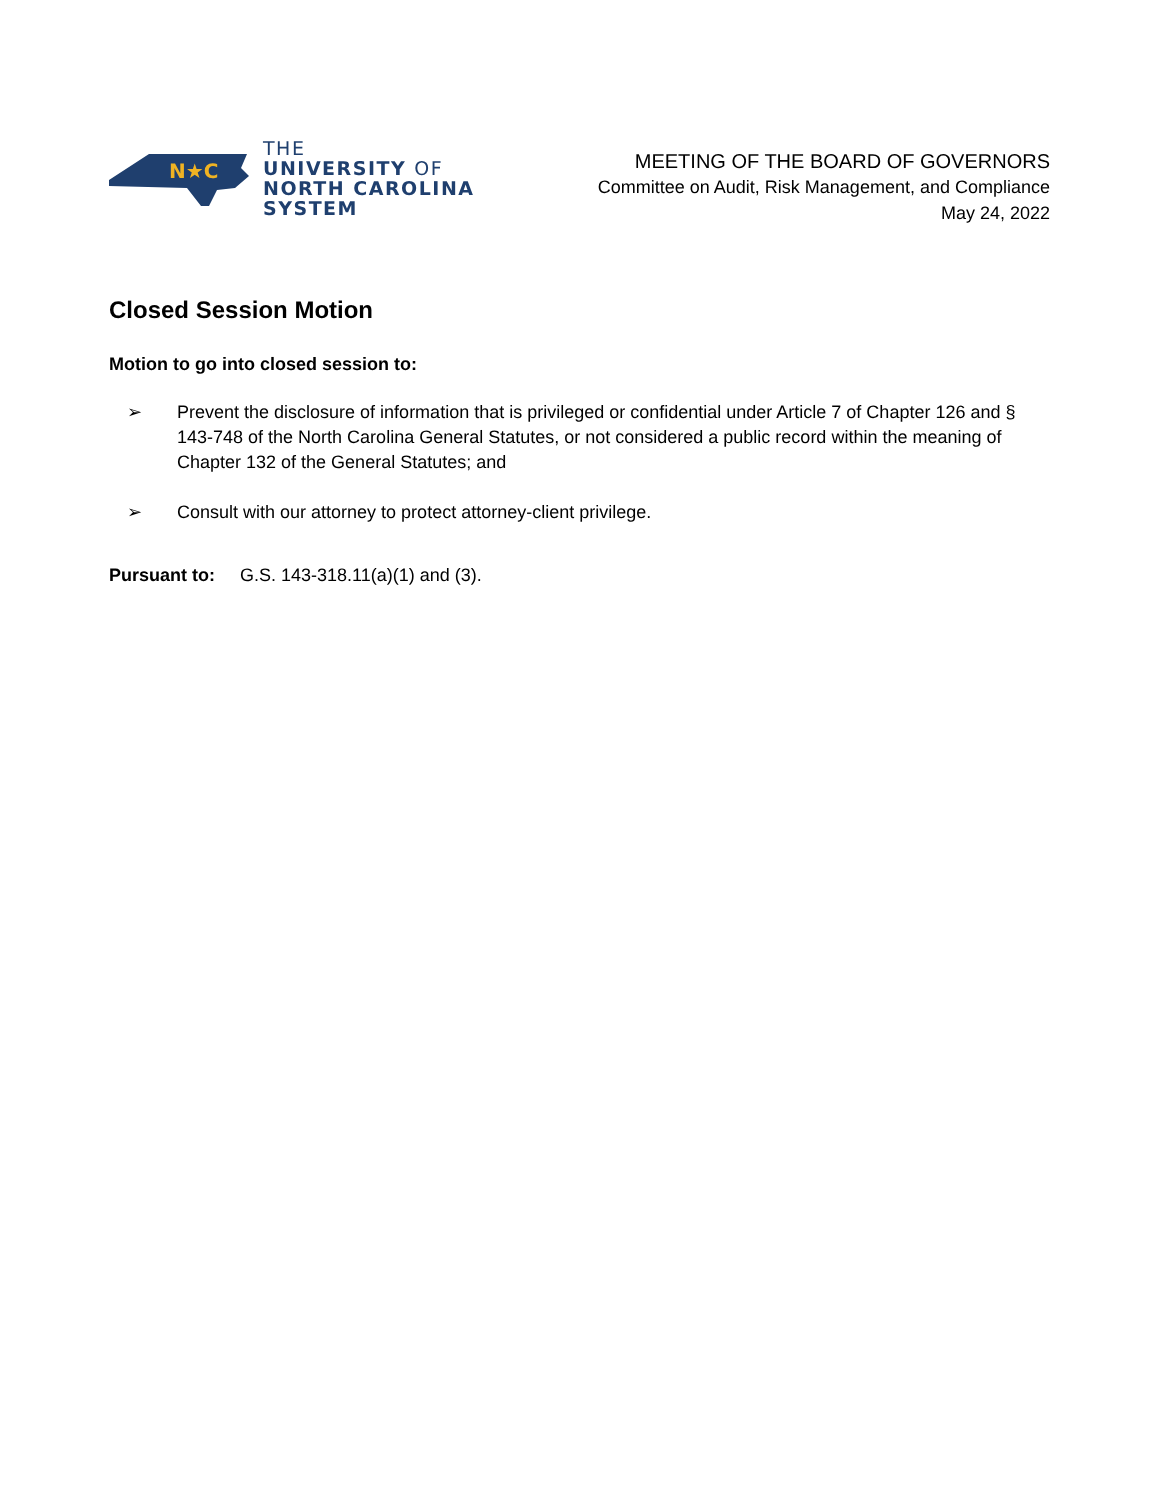N★C
THE
UNIVERSITY OF
NORTH CAROLINA
SYSTEM
MEETING OF THE BOARD OF GOVERNORS
Committee on Audit, Risk Management, and Compliance
May 24, 2022
Closed Session Motion
Motion to go into closed session to:
➢ Prevent the disclosure of information that is privileged or confidential under Article 7 of Chapter 126 and § 143-748 of the North Carolina General Statutes, or not considered a public record within the meaning of Chapter 132 of the General Statutes; and
➢ Consult with our attorney to protect attorney-client privilege.
Pursuant to: G.S. 143-318.11(a)(1) and (3).